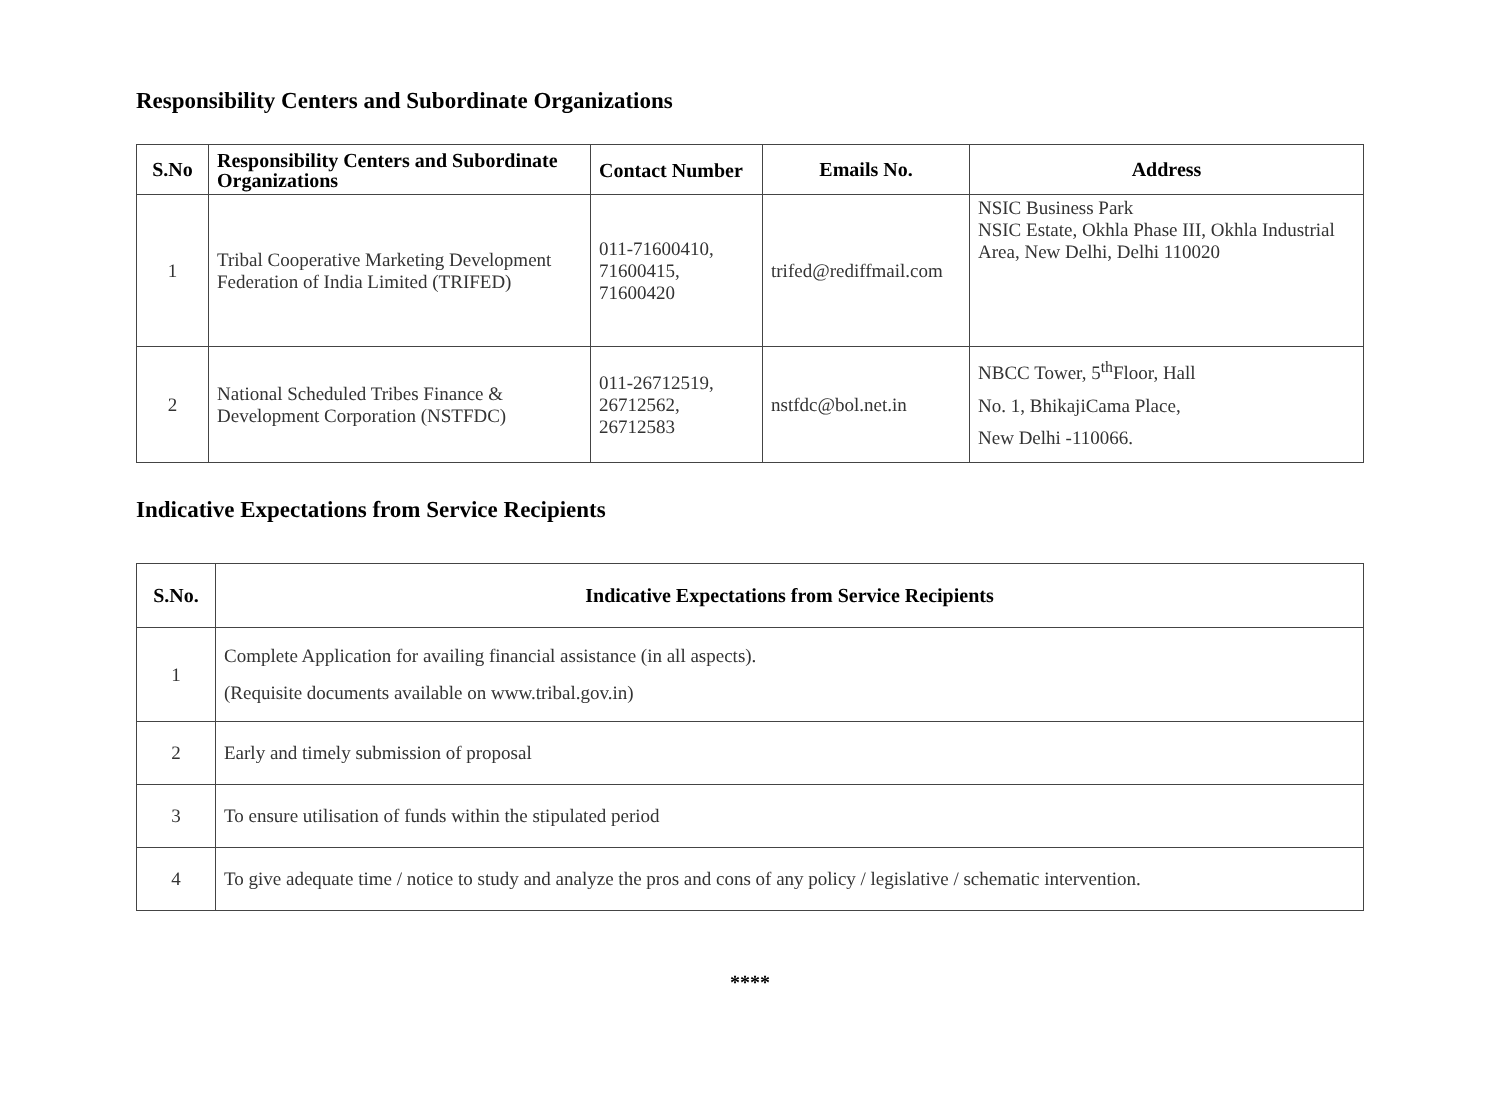Responsibility Centers and Subordinate Organizations
| S.No | Responsibility Centers and Subordinate Organizations | Contact Number | Emails No. | Address |
| --- | --- | --- | --- | --- |
| 1 | Tribal Cooperative Marketing Development Federation of India Limited (TRIFED) | 011-71600410, 71600415, 71600420 | trifed@rediffmail.com | NSIC Business Park NSIC Estate, Okhla Phase III, Okhla Industrial Area, New Delhi, Delhi 110020 |
| 2 | National Scheduled Tribes Finance & Development Corporation (NSTFDC) | 011-26712519, 26712562, 26712583 | nstfdc@bol.net.in | NBCC Tower, 5<sup>th</sup>Floor, Hall No. 1, BhikajiCama Place, New Delhi -110066. |
Indicative Expectations from Service Recipients
| S.No. | Indicative Expectations from Service Recipients |
| --- | --- |
| 1 | Complete Application for availing financial assistance (in all aspects). (Requisite documents available on www.tribal.gov.in) |
| 2 | Early and timely submission of proposal |
| 3 | To ensure utilisation of funds within the stipulated period |
| 4 | To give adequate time / notice to study and analyze the pros and cons of any policy / legislative / schematic intervention. |
****